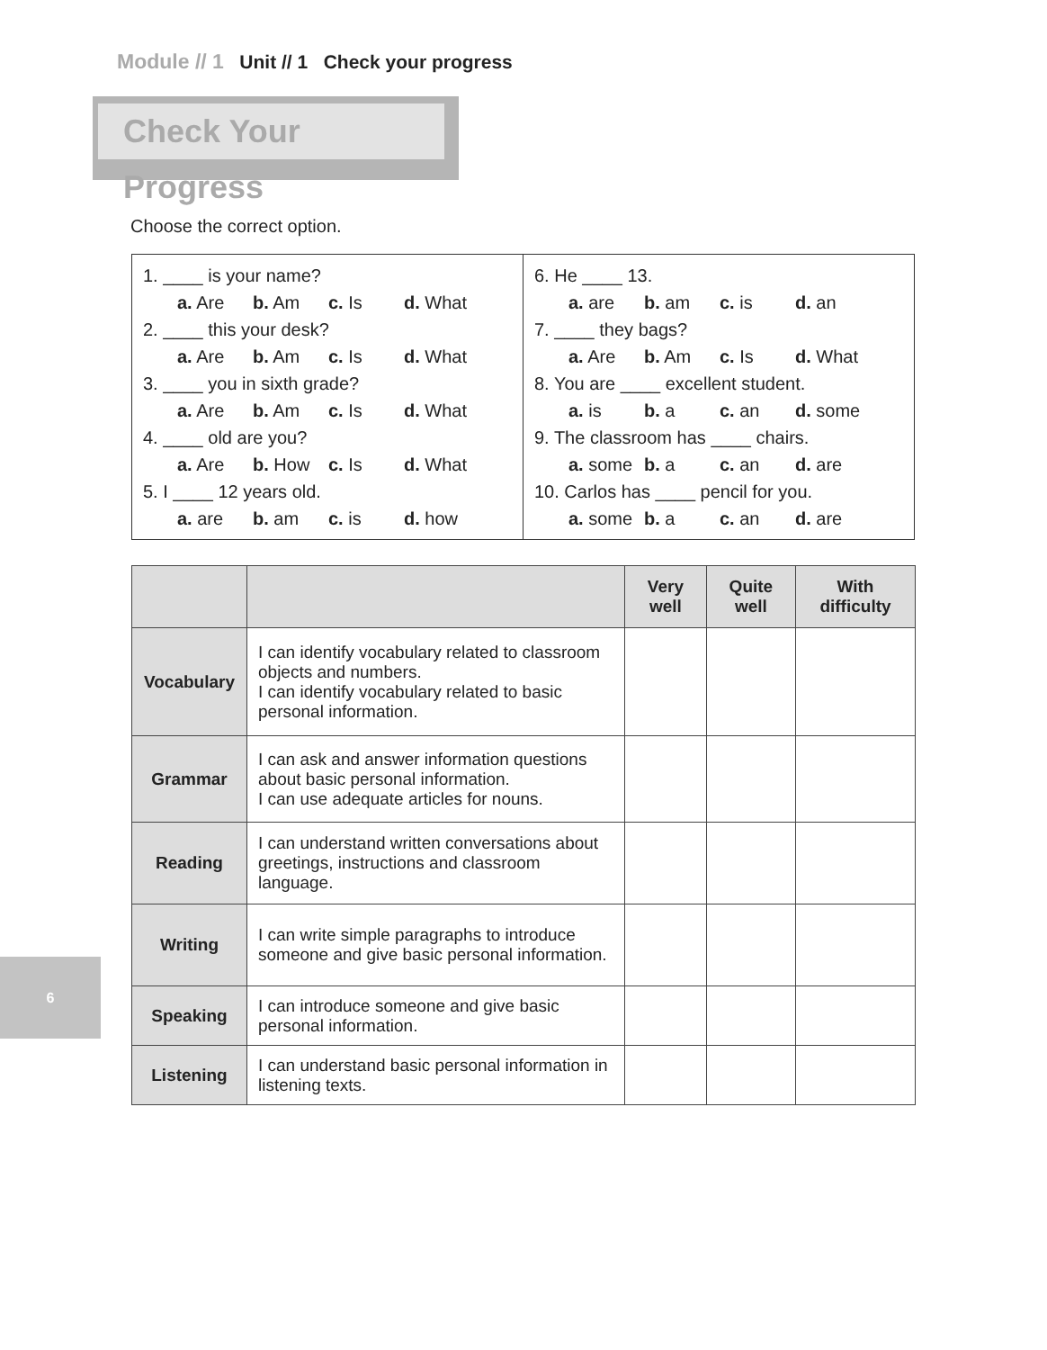Module // 1 Unit // 1 Check your progress
Check Your Progress
Choose the correct option.
| 1. ____ is your name? a. Are b. Am c. Is d. What 2. ____ this your desk? a. Are b. Am c. Is d. What 3. ____ you in sixth grade? a. Are b. Am c. Is d. What 4. ____ old are you? a. Are b. How c. Is d. What 5. I ____ 12 years old. a. are b. am c. is d. how | 6. He ____ 13. a. are b. am c. is d. an 7. ____ they bags? a. Are b. Am c. Is d. What 8. You are ____ excellent student. a. is b. a c. an d. some 9. The classroom has ____ chairs. a. some b. a c. an d. are 10. Carlos has ____ pencil for you. a. some b. a c. an d. are |
| | | Very well | Quite well | With difficulty |
| --- | --- | --- | --- | --- |
| Vocabulary | I can identify vocabulary related to classroom objects and numbers. I can identify vocabulary related to basic personal information. | | | |
| Grammar | I can ask and answer information questions about basic personal information. I can use adequate articles for nouns. | | | |
| Reading | I can understand written conversations about greetings, instructions and classroom language. | | | |
| Writing | I can write simple paragraphs to introduce someone and give basic personal information. | | | |
| Speaking | I can introduce someone and give basic personal information. | | | |
| Listening | I can understand basic personal information in listening texts. | | | |
6